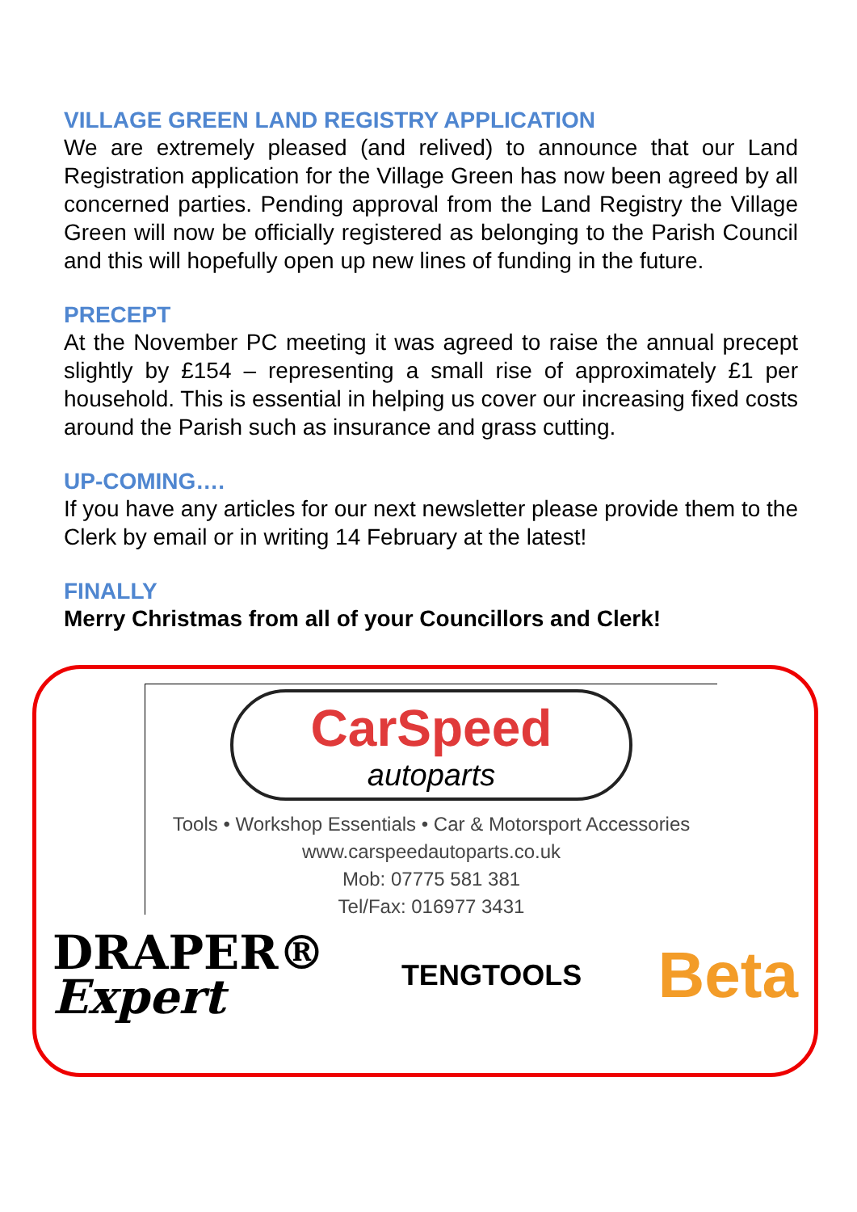VILLAGE GREEN LAND REGISTRY APPLICATION
We are extremely pleased (and relived) to announce that our Land Registration application for the Village Green has now been agreed by all concerned parties. Pending approval from the Land Registry the Village Green will now be officially registered as belonging to the Parish Council and this will hopefully open up new lines of funding in the future.
PRECEPT
At the November PC meeting it was agreed to raise the annual precept slightly by £154 – representing a small rise of approximately £1 per household. This is essential in helping us cover our increasing fixed costs around the Parish such as insurance and grass cutting.
UP-COMING….
If you have any articles for our next newsletter please provide them to the Clerk by email or in writing 14 February at the latest!
FINALLY
Merry Christmas from all of your Councillors and Clerk!
CarSpeed
autoparts
Tools • Workshop Essentials • Car & Motorsport Accessories
www.carspeedautoparts.co.uk
Mob: 07775 581 381
Tel/Fax: 016977 3431
DRAPER®
Expert
TENGTOOLS
Beta